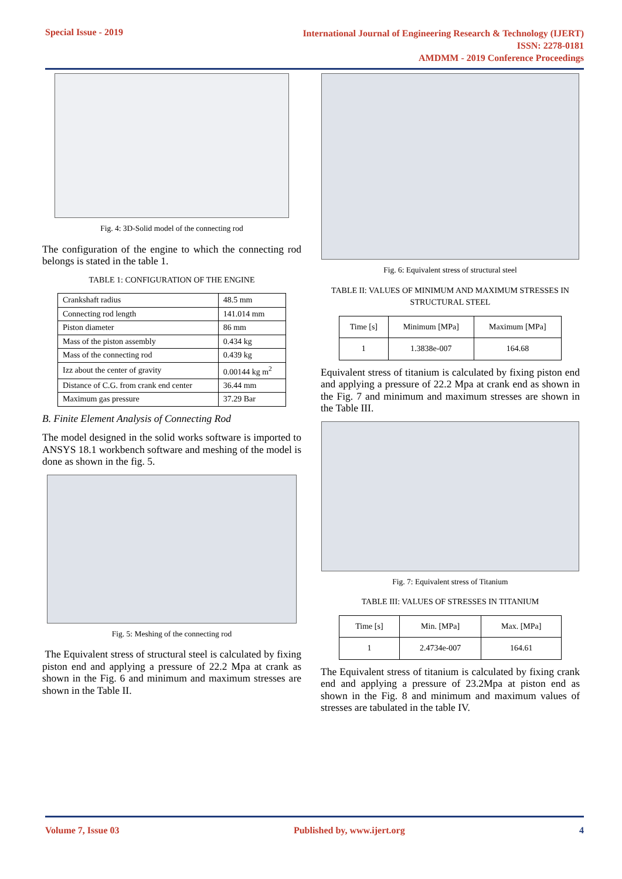Special Issue - 2019
International Journal of Engineering Research & Technology (IJERT)
ISSN: 2278-0181
AMDMM - 2019 Conference Proceedings
Fig. 4: 3D-Solid model of the connecting rod
The configuration of the engine to which the connecting rod belongs is stated in the table 1.
TABLE 1: CONFIGURATION OF THE ENGINE
| Crankshaft radius | 48.5 mm |
| Connecting rod length | 141.014 mm |
| Piston diameter | 86 mm |
| Mass of the piston assembly | 0.434 kg |
| Mass of the connecting rod | 0.439 kg |
| Izz about the center of gravity | 0.00144 kg m<sup>2</sup> |
| Distance of C.G. from crank end center | 36.44 mm |
| Maximum gas pressure | 37.29 Bar |
B. Finite Element Analysis of Connecting Rod
The model designed in the solid works software is imported to ANSYS 18.1 workbench software and meshing of the model is done as shown in the fig. 5.
Fig. 5: Meshing of the connecting rod
The Equivalent stress of structural steel is calculated by fixing piston end and applying a pressure of 22.2 Mpa at crank as shown in the Fig. 6 and minimum and maximum stresses are shown in the Table II.
Fig. 6: Equivalent stress of structural steel
TABLE II: VALUES OF MINIMUM AND MAXIMUM STRESSES IN STRUCTURAL STEEL
| Time [s] | Minimum [MPa] | Maximum [MPa] |
| 1 | 1.3838e-007 | 164.68 |
Equivalent stress of titanium is calculated by fixing piston end and applying a pressure of 22.2 Mpa at crank end as shown in the Fig. 7 and minimum and maximum stresses are shown in the Table III.
Fig. 7: Equivalent stress of Titanium
TABLE III: VALUES OF STRESSES IN TITANIUM
| Time [s] | Min. [MPa] | Max. [MPa] |
| 1 | 2.4734e-007 | 164.61 |
The Equivalent stress of titanium is calculated by fixing crank end and applying a pressure of 23.2Mpa at piston end as shown in the Fig. 8 and minimum and maximum values of stresses are tabulated in the table IV.
Volume 7, Issue 03 Published by, www.ijert.org 4